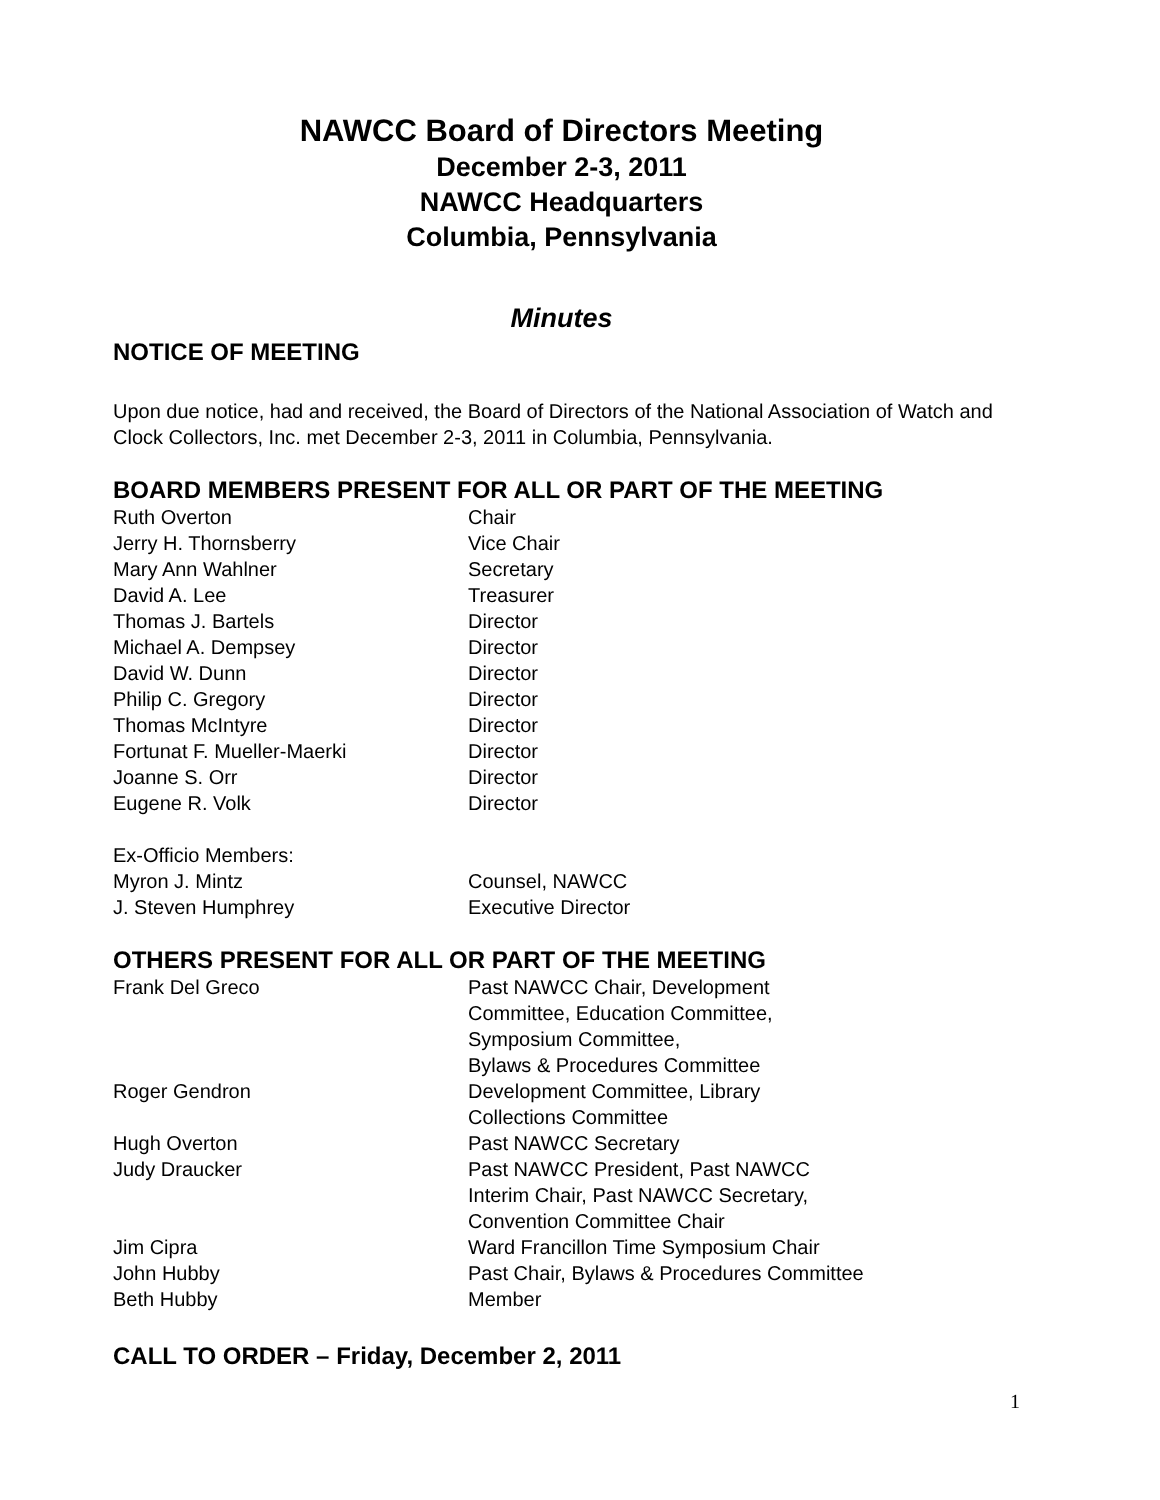NAWCC Board of Directors Meeting
December 2-3, 2011
NAWCC Headquarters
Columbia, Pennsylvania
Minutes
NOTICE OF MEETING
Upon due notice, had and received, the Board of Directors of the National Association of Watch and Clock Collectors, Inc. met December 2-3, 2011 in Columbia, Pennsylvania.
BOARD MEMBERS PRESENT FOR ALL OR PART OF THE MEETING
| Ruth Overton | Chair |
| Jerry H. Thornsberry | Vice Chair |
| Mary Ann Wahlner | Secretary |
| David A. Lee | Treasurer |
| Thomas J. Bartels | Director |
| Michael A. Dempsey | Director |
| David W. Dunn | Director |
| Philip C. Gregory | Director |
| Thomas McIntyre | Director |
| Fortunat F. Mueller-Maerki | Director |
| Joanne S. Orr | Director |
| Eugene R. Volk | Director |
| Ex-Officio Members: | |
| Myron J. Mintz | Counsel, NAWCC |
| J. Steven Humphrey | Executive Director |
OTHERS PRESENT FOR ALL OR PART OF THE MEETING
| Frank Del Greco | Past NAWCC Chair, Development Committee, Education Committee, Symposium Committee, Bylaws & Procedures Committee |
| Roger Gendron | Development Committee, Library Collections Committee |
| Hugh Overton | Past NAWCC Secretary |
| Judy Draucker | Past NAWCC President, Past NAWCC Interim Chair, Past NAWCC Secretary, Convention Committee Chair |
| Jim Cipra | Ward Francillon Time Symposium Chair |
| John Hubby | Past Chair, Bylaws & Procedures Committee |
| Beth Hubby | Member |
CALL TO ORDER – Friday, December 2, 2011
1